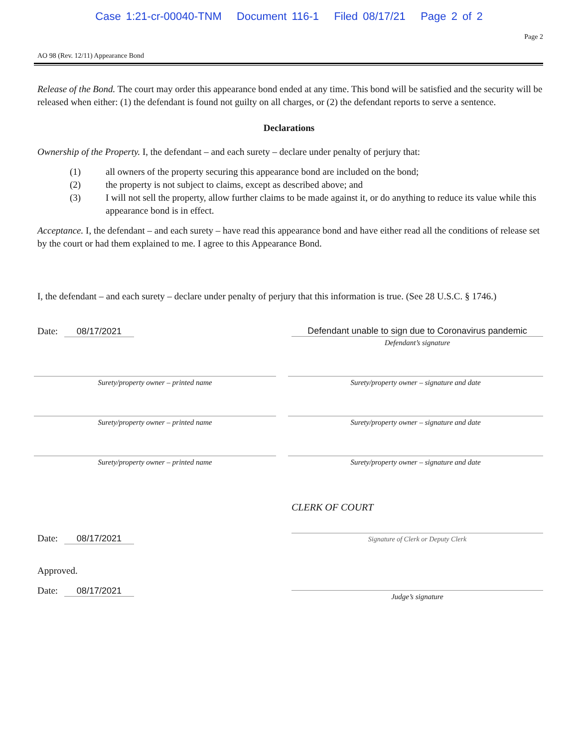Case 1:21-cr-00040-TNM Document 116-1 Filed 08/17/21 Page 2 of 2
Page 2
AO 98 (Rev. 12/11) Appearance Bond
Release of the Bond. The court may order this appearance bond ended at any time. This bond will be satisfied and the security will be released when either: (1) the defendant is found not guilty on all charges, or (2) the defendant reports to serve a sentence.
Declarations
Ownership of the Property. I, the defendant – and each surety – declare under penalty of perjury that:
(1) all owners of the property securing this appearance bond are included on the bond;
(2) the property is not subject to claims, except as described above; and
(3) I will not sell the property, allow further claims to be made against it, or do anything to reduce its value while this appearance bond is in effect.
Acceptance. I, the defendant – and each surety – have read this appearance bond and have either read all the conditions of release set by the court or had them explained to me. I agree to this Appearance Bond.
I, the defendant – and each surety – declare under penalty of perjury that this information is true. (See 28 U.S.C. § 1746.)
Date: 08/17/2021 Defendant unable to sign due to Coronavirus pandemic
Defendant’s signature
Surety/property owner – printed name Surety/property owner – signature and date
Surety/property owner – printed name Surety/property owner – signature and date
Surety/property owner – printed name Surety/property owner – signature and date
CLERK OF COURT
Date: 08/17/2021
Signature of Clerk or Deputy Clerk
Approved.
Date: 08/17/2021
Judge’s signature